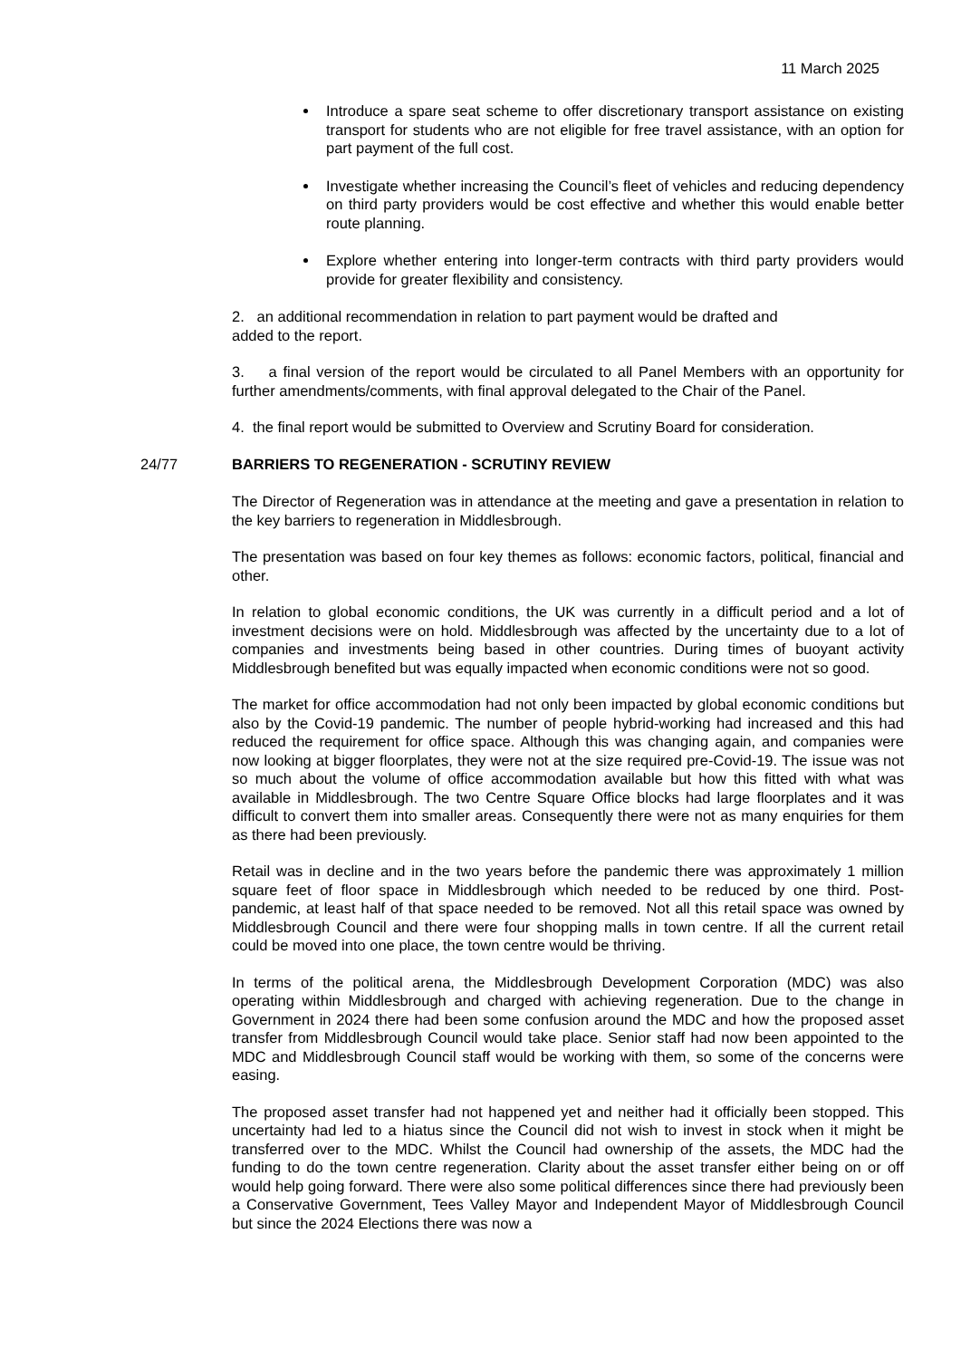11 March 2025
Introduce a spare seat scheme to offer discretionary transport assistance on existing transport for students who are not eligible for free travel assistance, with an option for part payment of the full cost.
Investigate whether increasing the Council’s fleet of vehicles and reducing dependency on third party providers would be cost effective and whether this would enable better route planning.
Explore whether entering into longer-term contracts with third party providers would provide for greater flexibility and consistency.
2. an additional recommendation in relation to part payment would be drafted and
added to the report.
3. a final version of the report would be circulated to all Panel Members with an opportunity for further amendments/comments, with final approval delegated to the Chair of the Panel.
4. the final report would be submitted to Overview and Scrutiny Board for consideration.
24/77
BARRIERS TO REGENERATION - SCRUTINY REVIEW
The Director of Regeneration was in attendance at the meeting and gave a presentation in relation to the key barriers to regeneration in Middlesbrough.
The presentation was based on four key themes as follows: economic factors, political, financial and other.
In relation to global economic conditions, the UK was currently in a difficult period and a lot of investment decisions were on hold. Middlesbrough was affected by the uncertainty due to a lot of companies and investments being based in other countries. During times of buoyant activity Middlesbrough benefited but was equally impacted when economic conditions were not so good.
The market for office accommodation had not only been impacted by global economic conditions but also by the Covid-19 pandemic. The number of people hybrid-working had increased and this had reduced the requirement for office space. Although this was changing again, and companies were now looking at bigger floorplates, they were not at the size required pre-Covid-19. The issue was not so much about the volume of office accommodation available but how this fitted with what was available in Middlesbrough. The two Centre Square Office blocks had large floorplates and it was difficult to convert them into smaller areas. Consequently there were not as many enquiries for them as there had been previously.
Retail was in decline and in the two years before the pandemic there was approximately 1 million square feet of floor space in Middlesbrough which needed to be reduced by one third. Post-pandemic, at least half of that space needed to be removed. Not all this retail space was owned by Middlesbrough Council and there were four shopping malls in town centre. If all the current retail could be moved into one place, the town centre would be thriving.
In terms of the political arena, the Middlesbrough Development Corporation (MDC) was also operating within Middlesbrough and charged with achieving regeneration. Due to the change in Government in 2024 there had been some confusion around the MDC and how the proposed asset transfer from Middlesbrough Council would take place. Senior staff had now been appointed to the MDC and Middlesbrough Council staff would be working with them, so some of the concerns were easing.
The proposed asset transfer had not happened yet and neither had it officially been stopped. This uncertainty had led to a hiatus since the Council did not wish to invest in stock when it might be transferred over to the MDC. Whilst the Council had ownership of the assets, the MDC had the funding to do the town centre regeneration. Clarity about the asset transfer either being on or off would help going forward. There were also some political differences since there had previously been a Conservative Government, Tees Valley Mayor and Independent Mayor of Middlesbrough Council but since the 2024 Elections there was now a